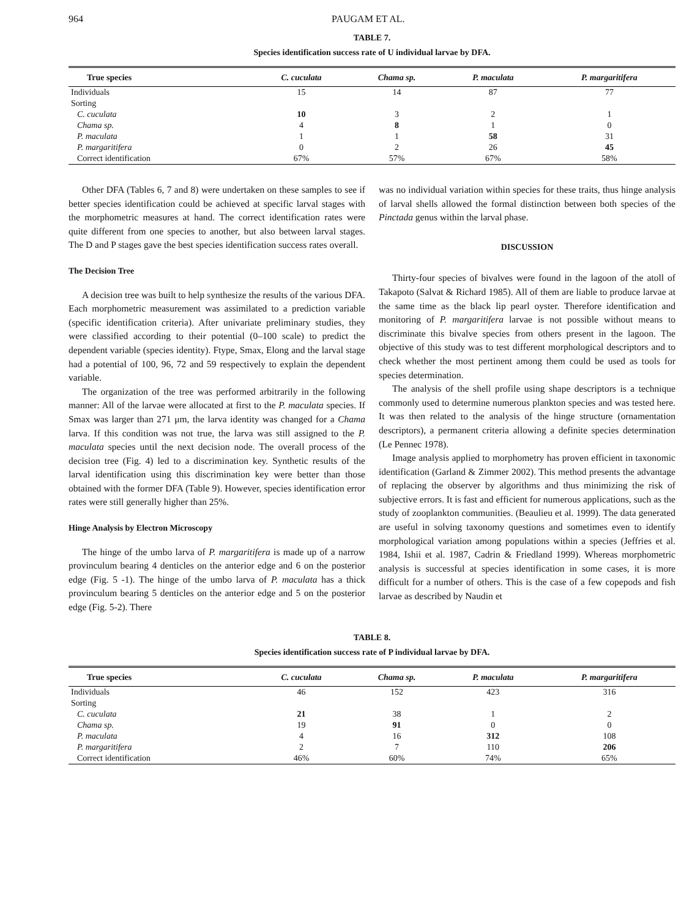964 PAUGAM ET AL.
TABLE 7.
Species identification success rate of U individual larvae by DFA.
| True species | C. cuculata | Chama sp. | P. maculata | P. margaritifera |
| --- | --- | --- | --- | --- |
| Individuals | 15 | 14 | 87 | 77 |
| Sorting | | | | |
| C. cuculata | 10 | 3 | 2 | 1 |
| Chama sp. | 4 | 8 | 1 | 0 |
| P. maculata | 1 | 1 | 58 | 31 |
| P. margaritifera | 0 | 2 | 26 | 45 |
| Correct identification | 67% | 57% | 67% | 58% |
Other DFA (Tables 6, 7 and 8) were undertaken on these samples to see if better species identification could be achieved at specific larval stages with the morphometric measures at hand. The correct identification rates were quite different from one species to another, but also between larval stages. The D and P stages gave the best species identification success rates overall.
The Decision Tree
A decision tree was built to help synthesize the results of the various DFA. Each morphometric measurement was assimilated to a prediction variable (specific identification criteria). After univariate preliminary studies, they were classified according to their potential (0–100 scale) to predict the dependent variable (species identity). Ftype, Smax, Elong and the larval stage had a potential of 100, 96, 72 and 59 respectively to explain the dependent variable.
The organization of the tree was performed arbitrarily in the following manner: All of the larvae were allocated at first to the P. maculata species. If Smax was larger than 271 μm, the larva identity was changed for a Chama larva. If this condition was not true, the larva was still assigned to the P. maculata species until the next decision node. The overall process of the decision tree (Fig. 4) led to a discrimination key. Synthetic results of the larval identification using this discrimination key were better than those obtained with the former DFA (Table 9). However, species identification error rates were still generally higher than 25%.
Hinge Analysis by Electron Microscopy
The hinge of the umbo larva of P. margaritifera is made up of a narrow provinculum bearing 4 denticles on the anterior edge and 6 on the posterior edge (Fig. 5 -1). The hinge of the umbo larva of P. maculata has a thick provinculum bearing 5 denticles on the anterior edge and 5 on the posterior edge (Fig. 5-2). There
was no individual variation within species for these traits, thus hinge analysis of larval shells allowed the formal distinction between both species of the Pinctada genus within the larval phase.
DISCUSSION
Thirty-four species of bivalves were found in the lagoon of the atoll of Takapoto (Salvat & Richard 1985). All of them are liable to produce larvae at the same time as the black lip pearl oyster. Therefore identification and monitoring of P. margaritifera larvae is not possible without means to discriminate this bivalve species from others present in the lagoon. The objective of this study was to test different morphological descriptors and to check whether the most pertinent among them could be used as tools for species determination.
The analysis of the shell profile using shape descriptors is a technique commonly used to determine numerous plankton species and was tested here. It was then related to the analysis of the hinge structure (ornamentation descriptors), a permanent criteria allowing a definite species determination (Le Pennec 1978).
Image analysis applied to morphometry has proven efficient in taxonomic identification (Garland & Zimmer 2002). This method presents the advantage of replacing the observer by algorithms and thus minimizing the risk of subjective errors. It is fast and efficient for numerous applications, such as the study of zooplankton communities. (Beaulieu et al. 1999). The data generated are useful in solving taxonomy questions and sometimes even to identify morphological variation among populations within a species (Jeffries et al. 1984, Ishii et al. 1987, Cadrin & Friedland 1999). Whereas morphometric analysis is successful at species identification in some cases, it is more difficult for a number of others. This is the case of a few copepods and fish larvae as described by Naudin et
TABLE 8.
Species identification success rate of P individual larvae by DFA.
| True species | C. cuculata | Chama sp. | P. maculata | P. margaritifera |
| --- | --- | --- | --- | --- |
| Individuals | 46 | 152 | 423 | 316 |
| Sorting | | | | |
| C. cuculata | 21 | 38 | 1 | 2 |
| Chama sp. | 19 | 91 | 0 | 0 |
| P. maculata | 4 | 16 | 312 | 108 |
| P. margaritifera | 2 | 7 | 110 | 206 |
| Correct identification | 46% | 60% | 74% | 65% |